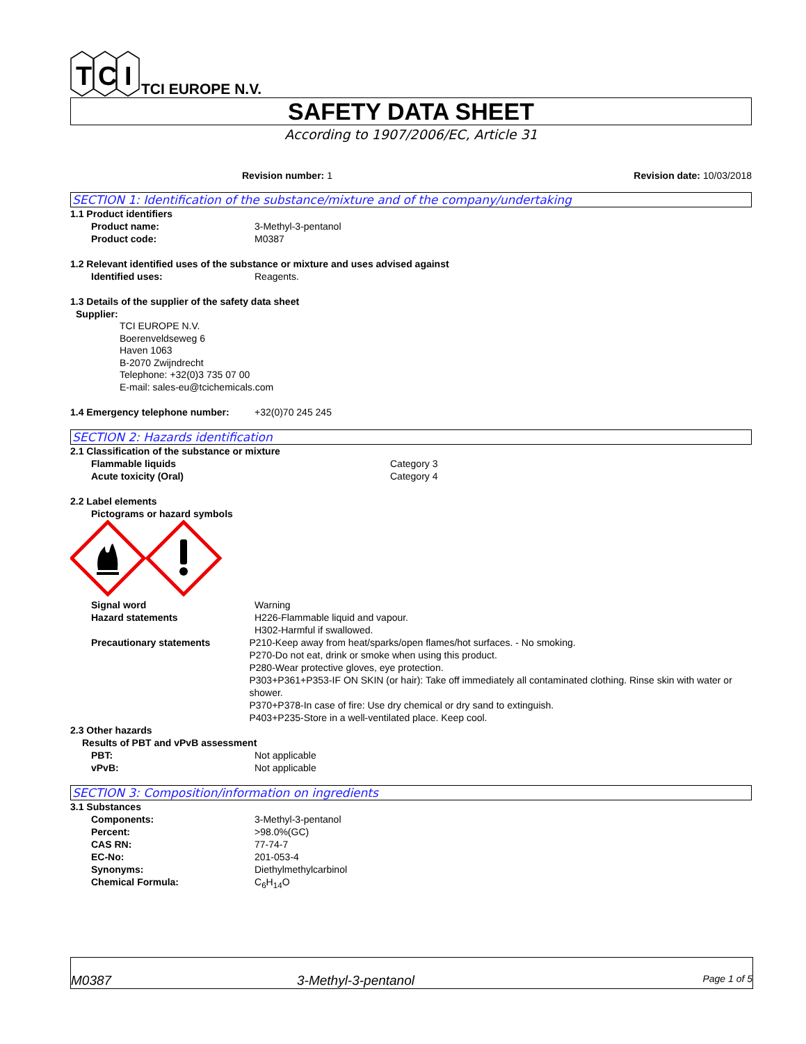T
C
I
TCI EUROPE N.V.
SAFETY DATA SHEET
According to 1907/2006/EC, Article 31
Revision number: 1 Revision date: 10/03/2018
SECTION 1: Identification of the substance/mixture and of the company/undertaking
1.1 Product identifiers
Product name: 3-Methyl-3-pentanol
Product code: M0387
1.2 Relevant identified uses of the substance or mixture and uses advised against
Identified uses: Reagents.
1.3 Details of the supplier of the safety data sheet
Supplier:
TCI EUROPE N.V.
Boerenveldseweg 6
Haven 1063
B-2070 Zwijndrecht
Telephone: +32(0)3 735 07 00
E-mail: sales-eu@tcichemicals.com
1.4 Emergency telephone number: +32(0)70 245 245
SECTION 2: Hazards identification
2.1 Classification of the substance or mixture
Flammable liquids Category 3
Acute toxicity (Oral) Category 4
2.2 Label elements
Pictograms or hazard symbols
Signal word Warning
Hazard statements H226-Flammable liquid and vapour.
H302-Harmful if swallowed.
Precautionary statements P210-Keep away from heat/sparks/open flames/hot surfaces. - No smoking.
P270-Do not eat, drink or smoke when using this product.
P280-Wear protective gloves, eye protection.
P303+P361+P353-IF ON SKIN (or hair): Take off immediately all contaminated clothing. Rinse skin with water or shower.
P370+P378-In case of fire: Use dry chemical or dry sand to extinguish.
P403+P235-Store in a well-ventilated place. Keep cool.
2.3 Other hazards
Results of PBT and vPvB assessment
PBT: Not applicable
vPvB: Not applicable
SECTION 3: Composition/information on ingredients
3.1 Substances
Components: 3-Methyl-3-pentanol
Percent: >98.0%(GC)
CAS RN: 77-74-7
EC-No: 201-053-4
Synonyms: Diethylmethylcarbinol
Chemical Formula: C<sub>6</sub>H<sub>14</sub>O
M0387 3-Methyl-3-pentanol Page 1 of 5